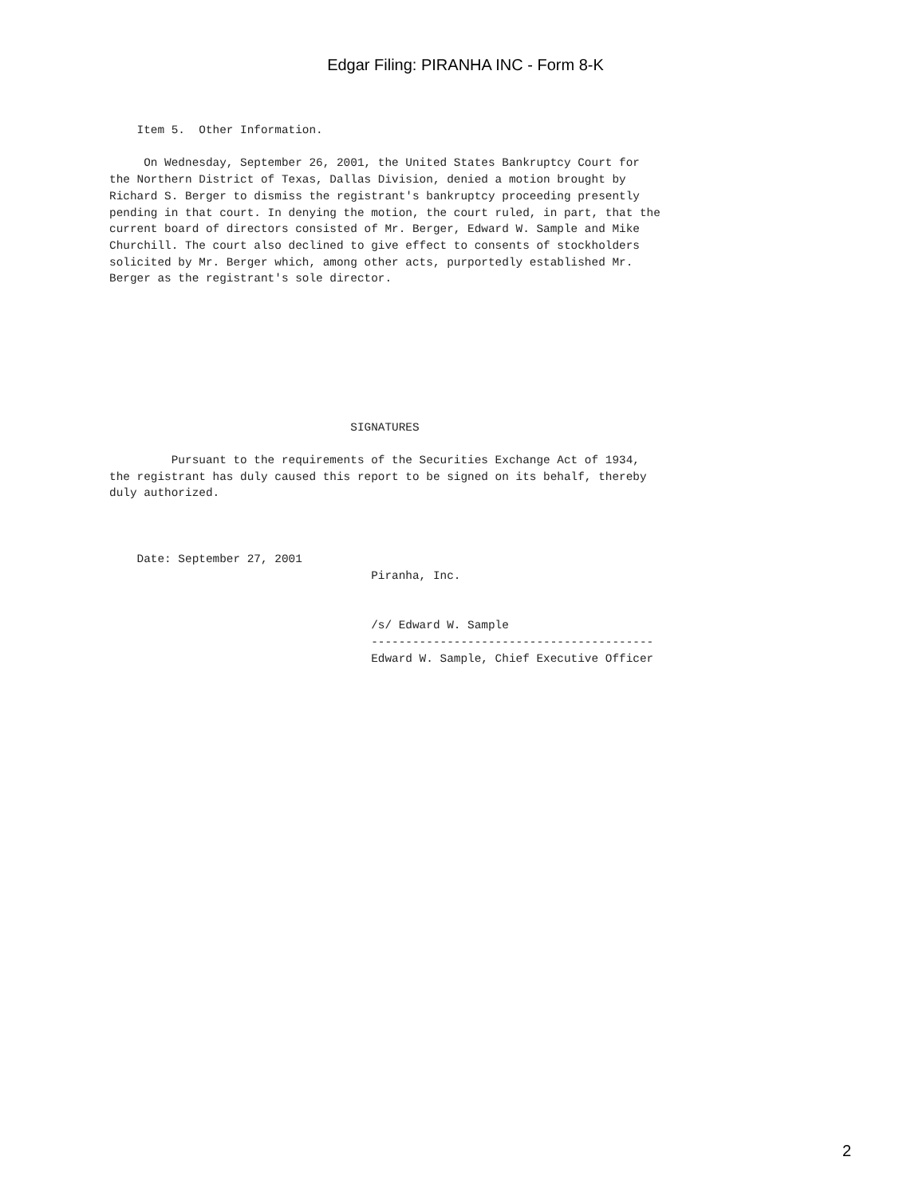Edgar Filing: PIRANHA INC - Form 8-K
    Item 5.  Other Information.

     On Wednesday, September 26, 2001, the United States Bankruptcy Court for
the Northern District of Texas, Dallas Division, denied a motion brought by
Richard S. Berger to dismiss the registrant's bankruptcy proceeding presently
pending in that court. In denying the motion, the court ruled, in part, that the
current board of directors consisted of Mr. Berger, Edward W. Sample and Mike
Churchill. The court also declined to give effect to consents of stockholders
solicited by Mr. Berger which, among other acts, purportedly established Mr.
Berger as the registrant's sole director.








                                   SIGNATURES

         Pursuant to the requirements of the Securities Exchange Act of 1934,
the registrant has duly caused this report to be signed on its behalf, thereby
duly authorized.



    Date: September 27, 2001
                                      Piranha, Inc.


                                      /s/ Edward W. Sample
                                      -----------------------------------------
                                      Edward W. Sample, Chief Executive Officer
2